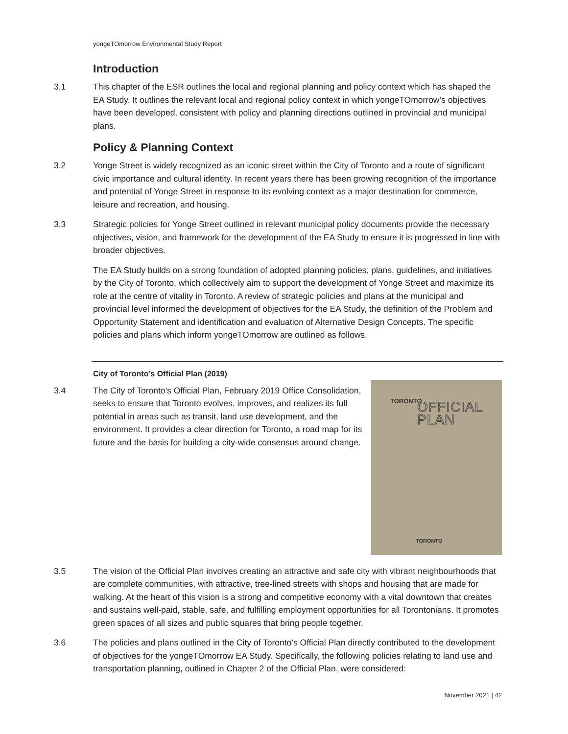yongeTOmorrow Environmental Study Report
Introduction
3.1 This chapter of the ESR outlines the local and regional planning and policy context which has shaped the EA Study. It outlines the relevant local and regional policy context in which yongeTOmorrow’s objectives have been developed, consistent with policy and planning directions outlined in provincial and municipal plans.
Policy & Planning Context
3.2 Yonge Street is widely recognized as an iconic street within the City of Toronto and a route of significant civic importance and cultural identity. In recent years there has been growing recognition of the importance and potential of Yonge Street in response to its evolving context as a major destination for commerce, leisure and recreation, and housing.
3.3 Strategic policies for Yonge Street outlined in relevant municipal policy documents provide the necessary objectives, vision, and framework for the development of the EA Study to ensure it is progressed in line with broader objectives.
The EA Study builds on a strong foundation of adopted planning policies, plans, guidelines, and initiatives by the City of Toronto, which collectively aim to support the development of Yonge Street and maximize its role at the centre of vitality in Toronto. A review of strategic policies and plans at the municipal and provincial level informed the development of objectives for the EA Study, the definition of the Problem and Opportunity Statement and identification and evaluation of Alternative Design Concepts. The specific policies and plans which inform yongeTOmorrow are outlined as follows.
City of Toronto’s Official Plan (2019)
3.4
TORONTO
OFFICIAL PLAN
TORONTO
The City of Toronto’s Official Plan, February 2019 Office Consolidation, seeks to ensure that Toronto evolves, improves, and realizes its full potential in areas such as transit, land use development, and the environment. It provides a clear direction for Toronto, a road map for its future and the basis for building a city-wide consensus around change.
3.5 The vision of the Official Plan involves creating an attractive and safe city with vibrant neighbourhoods that are complete communities, with attractive, tree-lined streets with shops and housing that are made for walking. At the heart of this vision is a strong and competitive economy with a vital downtown that creates and sustains well-paid, stable, safe, and fulfilling employment opportunities for all Torontonians. It promotes green spaces of all sizes and public squares that bring people together.
3.6 The policies and plans outlined in the City of Toronto’s Official Plan directly contributed to the development of objectives for the yongeTOmorrow EA Study. Specifically, the following policies relating to land use and transportation planning, outlined in Chapter 2 of the Official Plan, were considered:
November 2021 | 42